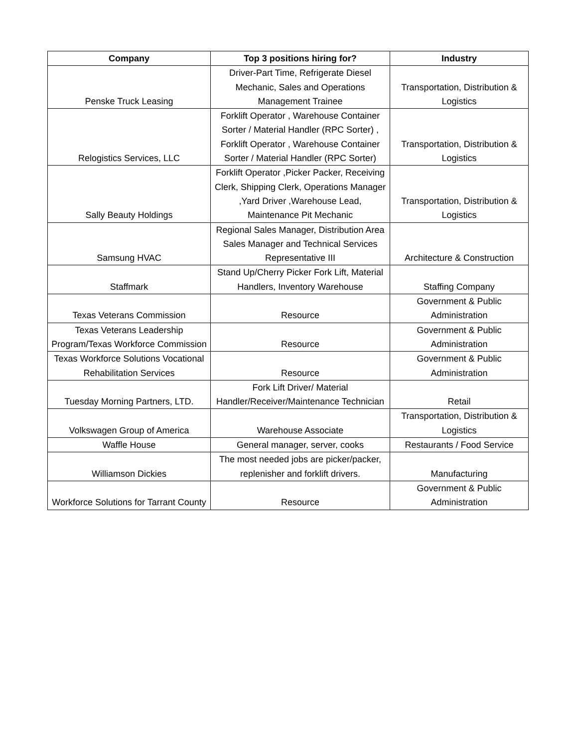| Company | Top 3 positions hiring for? | Industry |
| --- | --- | --- |
| Penske Truck Leasing | Driver-Part Time, Refrigerate Diesel Mechanic, Sales and Operations Management Trainee | Transportation, Distribution & Logistics |
| Relogistics Services, LLC | Forklift Operator , Warehouse Container Sorter / Material Handler (RPC Sorter) , Forklift Operator , Warehouse Container Sorter / Material Handler (RPC Sorter) | Transportation, Distribution & Logistics |
| Sally Beauty Holdings | Forklift Operator ,Picker Packer, Receiving Clerk, Shipping Clerk, Operations Manager ,Yard Driver ,Warehouse Lead, Maintenance Pit Mechanic | Transportation, Distribution & Logistics |
| Samsung HVAC | Regional Sales Manager, Distribution Area Sales Manager and Technical Services Representative III | Architecture & Construction |
| Staffmark | Stand Up/Cherry Picker Fork Lift, Material Handlers, Inventory Warehouse | Staffing Company |
| Texas Veterans Commission | Resource | Government & Public Administration |
| Texas Veterans Leadership Program/Texas Workforce Commission | Resource | Government & Public Administration |
| Texas Workforce Solutions Vocational Rehabilitation Services | Resource | Government & Public Administration |
| Tuesday Morning Partners, LTD. | Fork Lift Driver/ Material Handler/Receiver/Maintenance Technician | Retail |
| Volkswagen Group of America | Warehouse Associate | Transportation, Distribution & Logistics |
| Waffle House | General manager, server, cooks | Restaurants / Food Service |
| Williamson Dickies | The most needed jobs are picker/packer, replenisher and forklift drivers. | Manufacturing |
| Workforce Solutions for Tarrant County | Resource | Government & Public Administration |